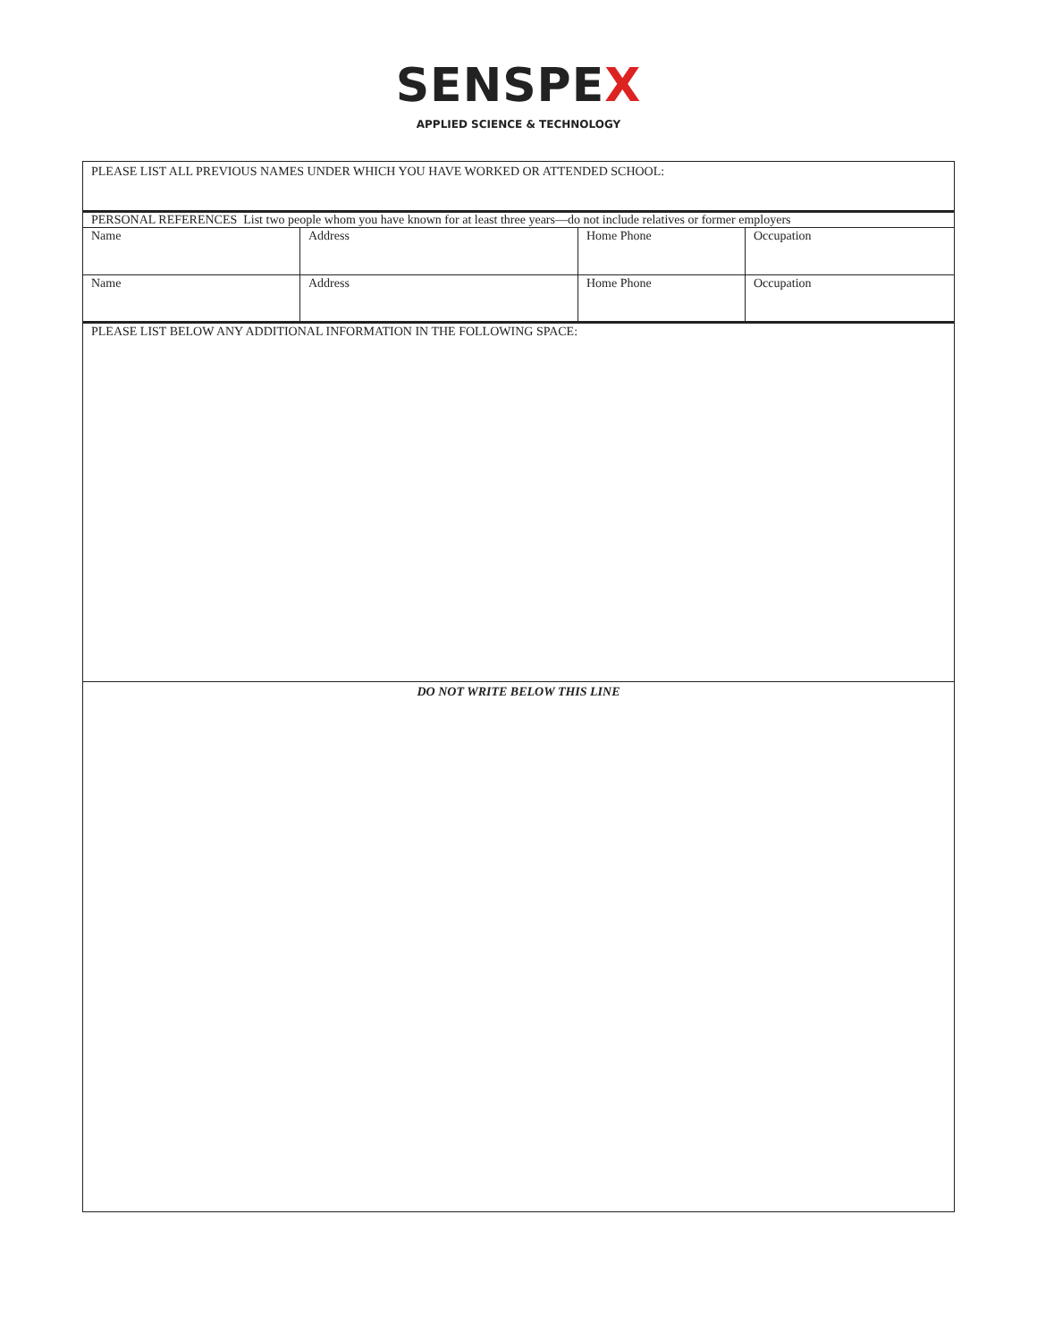SENSPEX
APPLIED SCIENCE & TECHNOLOGY
| PLEASE LIST ALL PREVIOUS NAMES UNDER WHICH YOU HAVE WORKED OR ATTENDED SCHOOL: | | | |
| PERSONAL REFERENCES List two people whom you have known for at least three years—do not include relatives or former employers | | | |
| Name | Address | Home Phone | Occupation |
| Name | Address | Home Phone | Occupation |
| PLEASE LIST BELOW ANY ADDITIONAL INFORMATION IN THE FOLLOWING SPACE: | | | |
| DO NOT WRITE BELOW THIS LINE | | | |